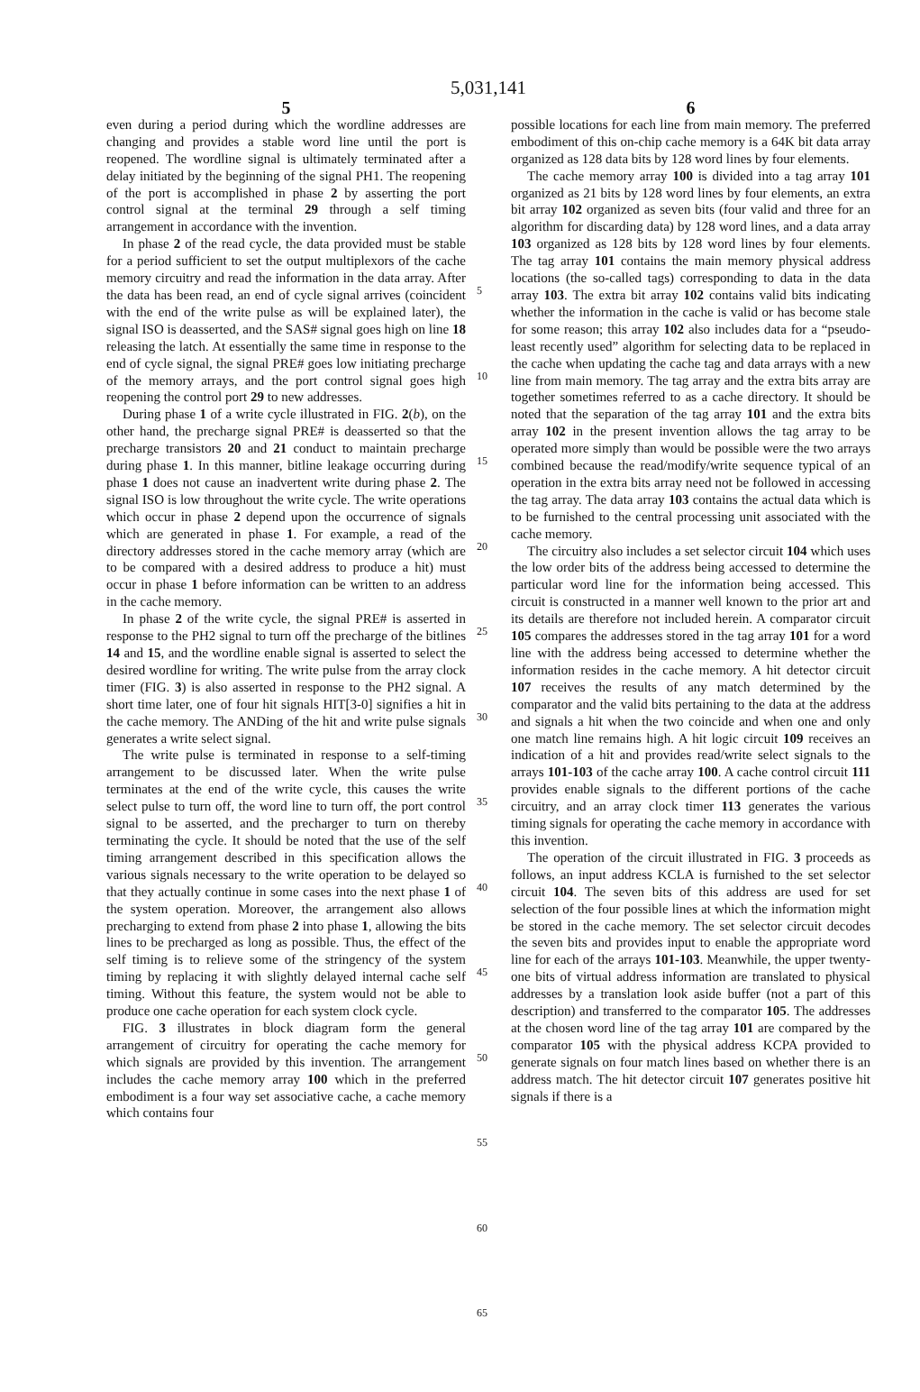5,031,141
5
even during a period during which the wordline addresses are changing and provides a stable word line until the port is reopened. The wordline signal is ultimately terminated after a delay initiated by the beginning of the signal PH1. The reopening of the port is accomplished in phase 2 by asserting the port control signal at the terminal 29 through a self timing arrangement in accordance with the invention.
In phase 2 of the read cycle, the data provided must be stable for a period sufficient to set the output multiplexors of the cache memory circuitry and read the information in the data array. After the data has been read, an end of cycle signal arrives (coincident with the end of the write pulse as will be explained later), the signal ISO is deasserted, and the SAS# signal goes high on line 18 releasing the latch. At essentially the same time in response to the end of cycle signal, the signal PRE# goes low initiating precharge of the memory arrays, and the port control signal goes high reopening the control port 29 to new addresses.
During phase 1 of a write cycle illustrated in FIG. 2(b), on the other hand, the precharge signal PRE# is deasserted so that the precharge transistors 20 and 21 conduct to maintain precharge during phase 1. In this manner, bitline leakage occurring during phase 1 does not cause an inadvertent write during phase 2. The signal ISO is low throughout the write cycle. The write operations which occur in phase 2 depend upon the occurrence of signals which are generated in phase 1. For example, a read of the directory addresses stored in the cache memory array (which are to be compared with a desired address to produce a hit) must occur in phase 1 before information can be written to an address in the cache memory.
In phase 2 of the write cycle, the signal PRE# is asserted in response to the PH2 signal to turn off the precharge of the bitlines 14 and 15, and the wordline enable signal is asserted to select the desired wordline for writing. The write pulse from the array clock timer (FIG. 3) is also asserted in response to the PH2 signal. A short time later, one of four hit signals HIT[3-0] signifies a hit in the cache memory. The ANDing of the hit and write pulse signals generates a write select signal.
The write pulse is terminated in response to a self-timing arrangement to be discussed later. When the write pulse terminates at the end of the write cycle, this causes the write select pulse to turn off, the word line to turn off, the port control signal to be asserted, and the precharger to turn on thereby terminating the cycle. It should be noted that the use of the self timing arrangement described in this specification allows the various signals necessary to the write operation to be delayed so that they actually continue in some cases into the next phase 1 of the system operation. Moreover, the arrangement also allows precharging to extend from phase 2 into phase 1, allowing the bits lines to be precharged as long as possible. Thus, the effect of the self timing is to relieve some of the stringency of the system timing by replacing it with slightly delayed internal cache self timing. Without this feature, the system would not be able to produce one cache operation for each system clock cycle.
FIG. 3 illustrates in block diagram form the general arrangement of circuitry for operating the cache memory for which signals are provided by this invention. The arrangement includes the cache memory array 100 which in the preferred embodiment is a four way set associative cache, a cache memory which contains four
5
10
15
20
25
30
35
40
45
50
55
60
65
6
possible locations for each line from main memory. The preferred embodiment of this on-chip cache memory is a 64K bit data array organized as 128 data bits by 128 word lines by four elements.
The cache memory array 100 is divided into a tag array 101 organized as 21 bits by 128 word lines by four elements, an extra bit array 102 organized as seven bits (four valid and three for an algorithm for discarding data) by 128 word lines, and a data array 103 organized as 128 bits by 128 word lines by four elements. The tag array 101 contains the main memory physical address locations (the so-called tags) corresponding to data in the data array 103. The extra bit array 102 contains valid bits indicating whether the information in the cache is valid or has become stale for some reason; this array 102 also includes data for a “pseudo-least recently used” algorithm for selecting data to be replaced in the cache when updating the cache tag and data arrays with a new line from main memory. The tag array and the extra bits array are together sometimes referred to as a cache directory. It should be noted that the separation of the tag array 101 and the extra bits array 102 in the present invention allows the tag array to be operated more simply than would be possible were the two arrays combined because the read/modify/write sequence typical of an operation in the extra bits array need not be followed in accessing the tag array. The data array 103 contains the actual data which is to be furnished to the central processing unit associated with the cache memory.
The circuitry also includes a set selector circuit 104 which uses the low order bits of the address being accessed to determine the particular word line for the information being accessed. This circuit is constructed in a manner well known to the prior art and its details are therefore not included herein. A comparator circuit 105 compares the addresses stored in the tag array 101 for a word line with the address being accessed to determine whether the information resides in the cache memory. A hit detector circuit 107 receives the results of any match determined by the comparator and the valid bits pertaining to the data at the address and signals a hit when the two coincide and when one and only one match line remains high. A hit logic circuit 109 receives an indication of a hit and provides read/write select signals to the arrays 101-103 of the cache array 100. A cache control circuit 111 provides enable signals to the different portions of the cache circuitry, and an array clock timer 113 generates the various timing signals for operating the cache memory in accordance with this invention.
The operation of the circuit illustrated in FIG. 3 proceeds as follows, an input address KCLA is furnished to the set selector circuit 104. The seven bits of this address are used for set selection of the four possible lines at which the information might be stored in the cache memory. The set selector circuit decodes the seven bits and provides input to enable the appropriate word line for each of the arrays 101-103. Meanwhile, the upper twenty-one bits of virtual address information are translated to physical addresses by a translation look aside buffer (not a part of this description) and transferred to the comparator 105. The addresses at the chosen word line of the tag array 101 are compared by the comparator 105 with the physical address KCPA provided to generate signals on four match lines based on whether there is an address match. The hit detector circuit 107 generates positive hit signals if there is a